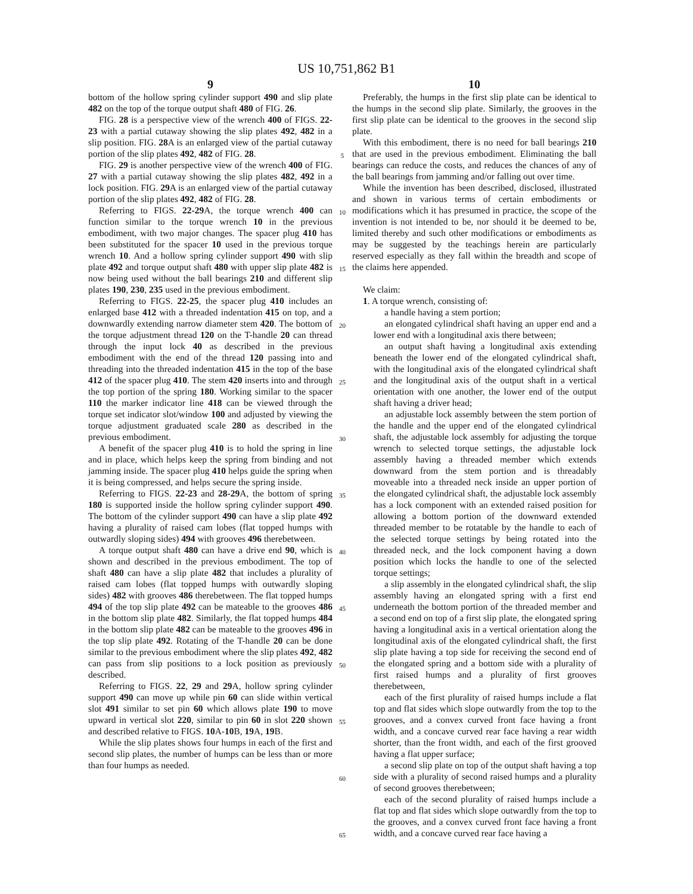US 10,751,862 B1
9
bottom of the hollow spring cylinder support 490 and slip plate 482 on the top of the torque output shaft 480 of FIG. 26.
FIG. 28 is a perspective view of the wrench 400 of FIGS. 22-23 with a partial cutaway showing the slip plates 492, 482 in a slip position. FIG. 28 A is an enlarged view of the partial cutaway portion of the slip plates 492, 482 of FIG. 28.
FIG. 29 is another perspective view of the wrench 400 of FIG. 27 with a partial cutaway showing the slip plates 482, 492 in a lock position. FIG. 29 A is an enlarged view of the partial cutaway portion of the slip plates 492, 482 of FIG. 28.
Referring to FIGS. 22-29 A, the torque wrench 400 can function similar to the torque wrench 10 in the previous embodiment, with two major changes. The spacer plug 410 has been substituted for the spacer 10 used in the previous torque wrench 10. And a hollow spring cylinder support 490 with slip plate 492 and torque output shaft 480 with upper slip plate 482 is now being used without the ball bearings 210 and different slip plates 190, 230, 235 used in the previous embodiment.
Referring to FIGS. 22-25, the spacer plug 410 includes an enlarged base 412 with a threaded indentation 415 on top, and a downwardly extending narrow diameter stem 420. The bottom of the torque adjustment thread 120 on the T-handle 20 can thread through the input lock 40 as described in the previous embodiment with the end of the thread 120 passing into and threading into the threaded indentation 415 in the top of the base 412 of the spacer plug 410. The stem 420 inserts into and through the top portion of the spring 180. Working similar to the spacer 110 the marker indicator line 418 can be viewed through the torque set indicator slot/window 100 and adjusted by viewing the torque adjustment graduated scale 280 as described in the previous embodiment.
A benefit of the spacer plug 410 is to hold the spring in line and in place, which helps keep the spring from binding and not jamming inside. The spacer plug 410 helps guide the spring when it is being compressed, and helps secure the spring inside.
Referring to FIGS. 22-23 and 28-29 A, the bottom of spring 180 is supported inside the hollow spring cylinder support 490. The bottom of the cylinder support 490 can have a slip plate 492 having a plurality of raised cam lobes (flat topped humps with outwardly sloping sides) 494 with grooves 496 therebetween.
A torque output shaft 480 can have a drive end 90, which is shown and described in the previous embodiment. The top of shaft 480 can have a slip plate 482 that includes a plurality of raised cam lobes (flat topped humps with outwardly sloping sides) 482 with grooves 486 therebetween. The flat topped humps 494 of the top slip plate 492 can be mateable to the grooves 486 in the bottom slip plate 482. Similarly, the flat topped humps 484 in the bottom slip plate 482 can be mateable to the grooves 496 in the top slip plate 492. Rotating of the T-handle 20 can be done similar to the previous embodiment where the slip plates 492, 482 can pass from slip positions to a lock position as previously described.
Referring to FIGS. 22, 29 and 29 A, hollow spring cylinder support 490 can move up while pin 60 can slide within vertical slot 491 similar to set pin 60 which allows plate 190 to move upward in vertical slot 220, similar to pin 60 in slot 220 shown and described relative to FIGS. 10 A-10 B, 19 A, 19 B.
While the slip plates shows four humps in each of the first and second slip plates, the number of humps can be less than or more than four humps as needed.
5
10
15
20
25
30
35
40
45
50
55
60
65
10
Preferably, the humps in the first slip plate can be identical to the humps in the second slip plate. Similarly, the grooves in the first slip plate can be identical to the grooves in the second slip plate.
With this embodiment, there is no need for ball bearings 210 that are used in the previous embodiment. Eliminating the ball bearings can reduce the costs, and reduces the chances of any of the ball bearings from jamming and/or falling out over time.
While the invention has been described, disclosed, illustrated and shown in various terms of certain embodiments or modifications which it has presumed in practice, the scope of the invention is not intended to be, nor should it be deemed to be, limited thereby and such other modifications or embodiments as may be suggested by the teachings herein are particularly reserved especially as they fall within the breadth and scope of the claims here appended.
We claim:
1. A torque wrench, consisting of:
a handle having a stem portion;
an elongated cylindrical shaft having an upper end and a lower end with a longitudinal axis there between;
an output shaft having a longitudinal axis extending beneath the lower end of the elongated cylindrical shaft, with the longitudinal axis of the elongated cylindrical shaft and the longitudinal axis of the output shaft in a vertical orientation with one another, the lower end of the output shaft having a driver head;
an adjustable lock assembly between the stem portion of the handle and the upper end of the elongated cylindrical shaft, the adjustable lock assembly for adjusting the torque wrench to selected torque settings, the adjustable lock assembly having a threaded member which extends downward from the stem portion and is threadably moveable into a threaded neck inside an upper portion of the elongated cylindrical shaft, the adjustable lock assembly has a lock component with an extended raised position for allowing a bottom portion of the downward extended threaded member to be rotatable by the handle to each of the selected torque settings by being rotated into the threaded neck, and the lock component having a down position which locks the handle to one of the selected torque settings;
a slip assembly in the elongated cylindrical shaft, the slip assembly having an elongated spring with a first end underneath the bottom portion of the threaded member and a second end on top of a first slip plate, the elongated spring having a longitudinal axis in a vertical orientation along the longitudinal axis of the elongated cylindrical shaft, the first slip plate having a top side for receiving the second end of the elongated spring and a bottom side with a plurality of first raised humps and a plurality of first grooves therebetween,
each of the first plurality of raised humps include a flat top and flat sides which slope outwardly from the top to the grooves, and a convex curved front face having a front width, and a concave curved rear face having a rear width shorter, than the front width, and each of the first grooved having a flat upper surface;
a second slip plate on top of the output shaft having a top side with a plurality of second raised humps and a plurality of second grooves therebetween;
each of the second plurality of raised humps include a flat top and flat sides which slope outwardly from the top to the grooves, and a convex curved front face having a front width, and a concave curved rear face having a